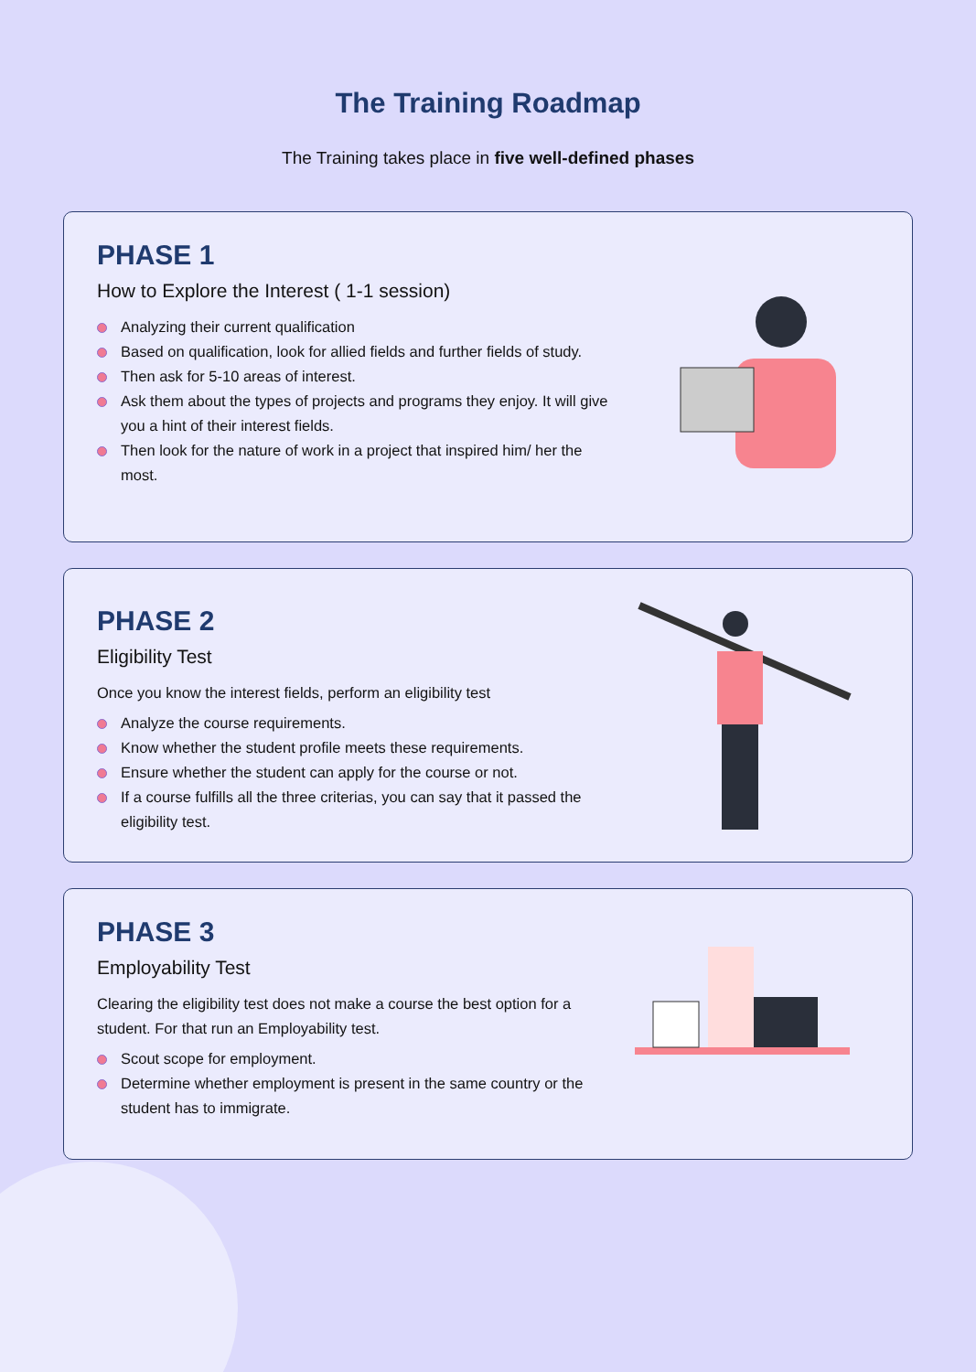The Training Roadmap
The Training takes place in five well-defined phases
PHASE 1
How to Explore the Interest ( 1-1 session)
Analyzing their current qualification
Based on qualification, look for allied fields and further fields of study.
Then ask for 5-10 areas of interest.
Ask them about the types of projects and programs they enjoy. It will give you a hint of their interest fields.
Then look for the nature of work in a project that inspired him/ her the most.
PHASE 2
Eligibility Test
Once you know the interest fields, perform an eligibility test
Analyze the course requirements.
Know whether the student profile meets these requirements.
Ensure whether the student can apply for the course or not.
If a course fulfills all the three criterias, you can say that it passed the eligibility test.
PHASE 3
Employability Test
Clearing the eligibility test does not make a course the best option for a student. For that run an Employability test.
Scout scope for employment.
Determine whether employment is present in the same country or the student has to immigrate.